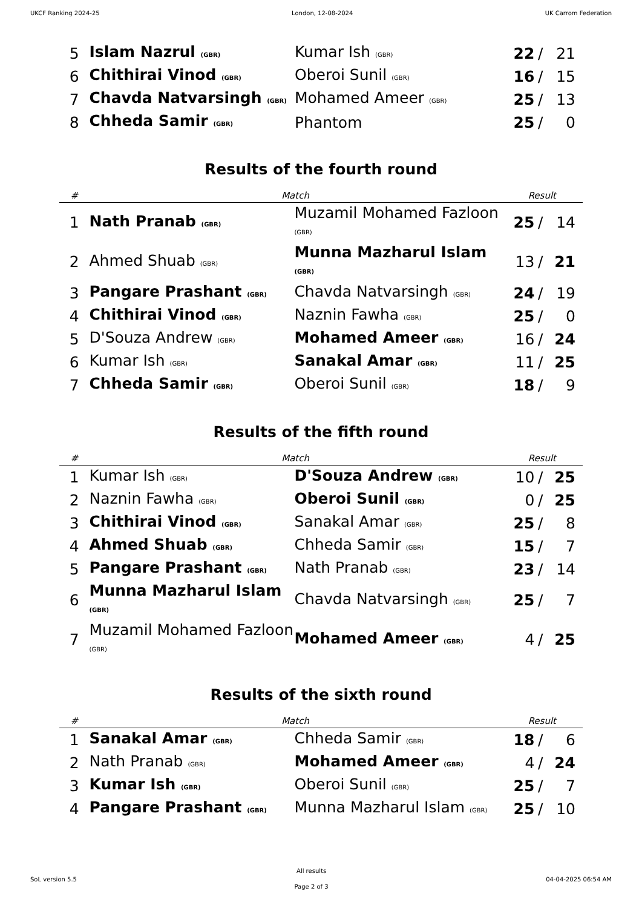UKCF Ranking 2024-25 London, 12-08-2024 UK Carrom Federation
| 5 | Islam Nazrul (GBR) | Kumar Ish (GBR) | 22 | / | 21 |
| 6 | Chithirai Vinod (GBR) | Oberoi Sunil (GBR) | 16 | / | 15 |
| 7 | Chavda Natvarsingh (GBR) | Mohamed Ameer (GBR) | 25 | / | 13 |
| 8 | Chheda Samir (GBR) | Phantom | 25 | / | 0 |
Results of the fourth round
| # | Match | | Result | | |
| --- | --- | --- | --- | --- | --- |
| 1 | Nath Pranab (GBR) | Muzamil Mohamed Fazloon (GBR) | 25 | / | 14 |
| 2 | Ahmed Shuab (GBR) | Munna Mazharul Islam (GBR) | 13 | / | 21 |
| 3 | Pangare Prashant (GBR) | Chavda Natvarsingh (GBR) | 24 | / | 19 |
| 4 | Chithirai Vinod (GBR) | Naznin Fawha (GBR) | 25 | / | 0 |
| 5 | D'Souza Andrew (GBR) | Mohamed Ameer (GBR) | 16 | / | 24 |
| 6 | Kumar Ish (GBR) | Sanakal Amar (GBR) | 11 | / | 25 |
| 7 | Chheda Samir (GBR) | Oberoi Sunil (GBR) | 18 | / | 9 |
Results of the fifth round
| # | Match | | Result | | |
| --- | --- | --- | --- | --- | --- |
| 1 | Kumar Ish (GBR) | D'Souza Andrew (GBR) | 10 | / | 25 |
| 2 | Naznin Fawha (GBR) | Oberoi Sunil (GBR) | 0 | / | 25 |
| 3 | Chithirai Vinod (GBR) | Sanakal Amar (GBR) | 25 | / | 8 |
| 4 | Ahmed Shuab (GBR) | Chheda Samir (GBR) | 15 | / | 7 |
| 5 | Pangare Prashant (GBR) | Nath Pranab (GBR) | 23 | / | 14 |
| 6 | Munna Mazharul Islam (GBR) | Chavda Natvarsingh (GBR) | 25 | / | 7 |
| 7 | Muzamil Mohamed Fazloon (GBR) | Mohamed Ameer (GBR) | 4 | / | 25 |
Results of the sixth round
| # | Match | | Result | | |
| --- | --- | --- | --- | --- | --- |
| 1 | Sanakal Amar (GBR) | Chheda Samir (GBR) | 18 | / | 6 |
| 2 | Nath Pranab (GBR) | Mohamed Ameer (GBR) | 4 | / | 24 |
| 3 | Kumar Ish (GBR) | Oberoi Sunil (GBR) | 25 | / | 7 |
| 4 | Pangare Prashant (GBR) | Munna Mazharul Islam (GBR) | 25 | / | 10 |
SoL version 5.5 All results
Page 2 of 3 04-04-2025 06:54 AM